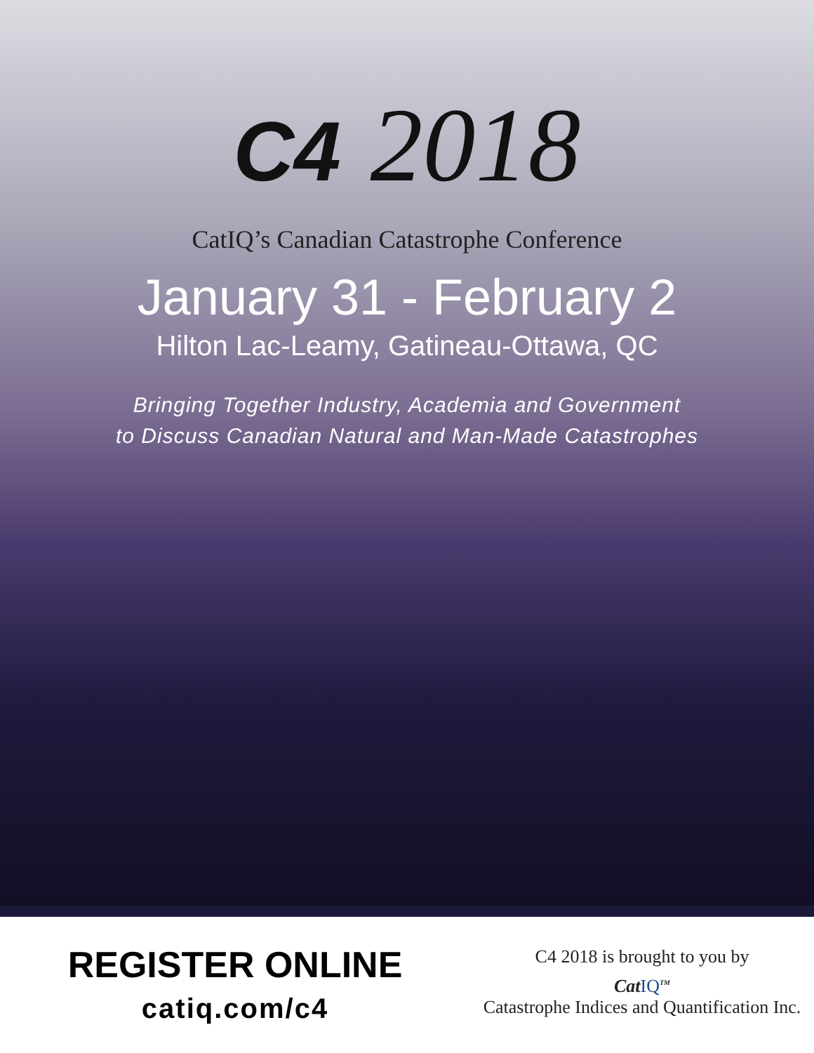C4 2018
CatIQ’s Canadian Catastrophe Conference
January 31 - February 2
Hilton Lac-Leamy, Gatineau-Ottawa, QC
Bringing Together Industry, Academia and Government
to Discuss Canadian Natural and Man-Made Catastrophes
REGISTER ONLINE
catiq.com/c4
C4 2018 is brought to you by
CatIQ<sup>TM</sup>
Catastrophe Indices and Quantification Inc.